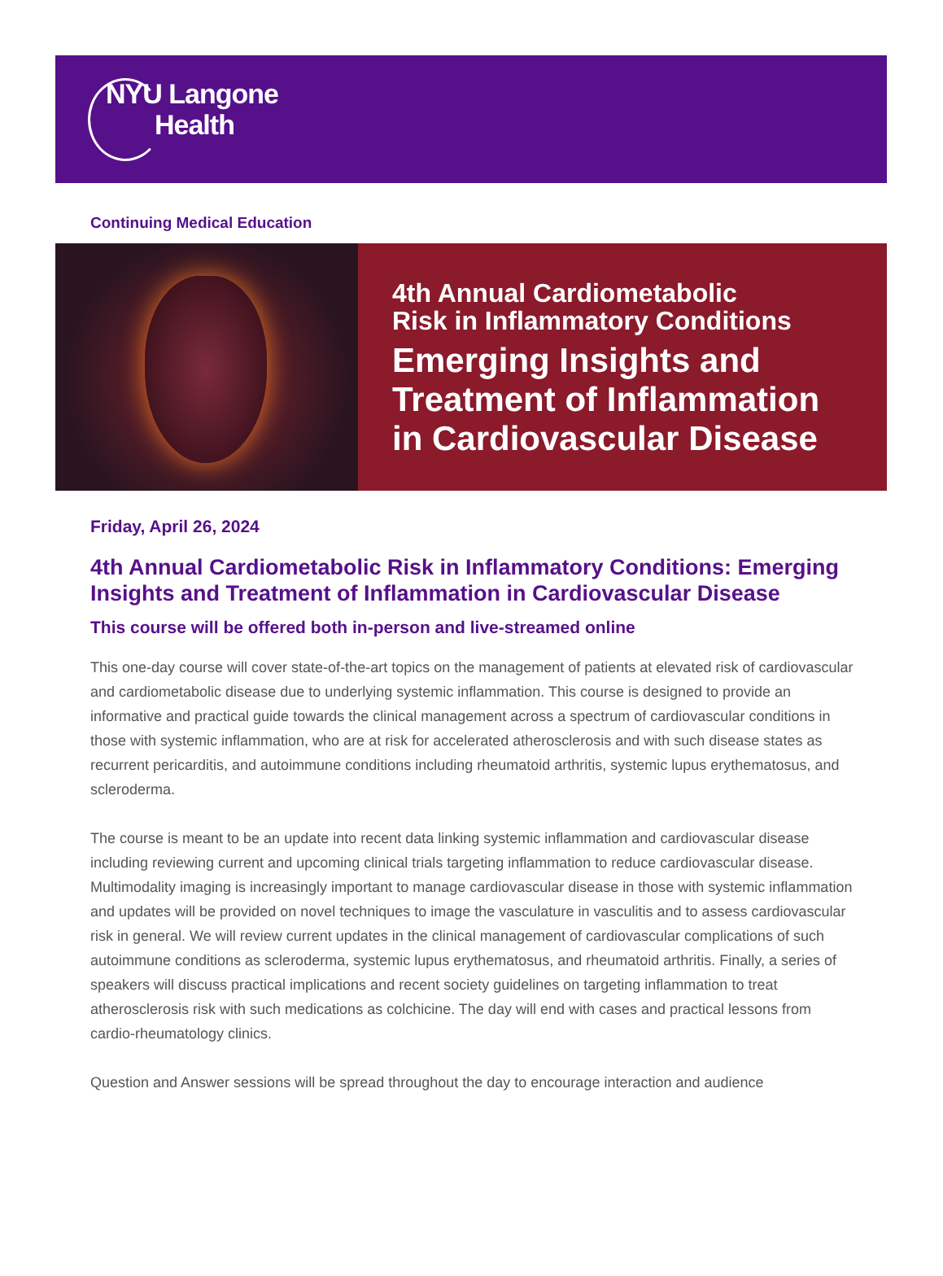NYU Langone
Health
Continuing Medical Education
4th Annual Cardiometabolic
Risk in Inflammatory Conditions
Emerging Insights and
Treatment of Inflammation
in Cardiovascular Disease
Friday, April 26, 2024
4th Annual Cardiometabolic Risk in Inflammatory Conditions: Emerging Insights and Treatment of Inflammation in Cardiovascular Disease
This course will be offered both in-person and live-streamed online
This one-day course will cover state-of-the-art topics on the management of patients at elevated risk of cardiovascular and cardiometabolic disease due to underlying systemic inflammation. This course is designed to provide an informative and practical guide towards the clinical management across a spectrum of cardiovascular conditions in those with systemic inflammation, who are at risk for accelerated atherosclerosis and with such disease states as recurrent pericarditis, and autoimmune conditions including rheumatoid arthritis, systemic lupus erythematosus, and scleroderma.
The course is meant to be an update into recent data linking systemic inflammation and cardiovascular disease including reviewing current and upcoming clinical trials targeting inflammation to reduce cardiovascular disease. Multimodality imaging is increasingly important to manage cardiovascular disease in those with systemic inflammation and updates will be provided on novel techniques to image the vasculature in vasculitis and to assess cardiovascular risk in general. We will review current updates in the clinical management of cardiovascular complications of such autoimmune conditions as scleroderma, systemic lupus erythematosus, and rheumatoid arthritis. Finally, a series of speakers will discuss practical implications and recent society guidelines on targeting inflammation to treat atherosclerosis risk with such medications as colchicine. The day will end with cases and practical lessons from cardio-rheumatology clinics.
Question and Answer sessions will be spread throughout the day to encourage interaction and audience